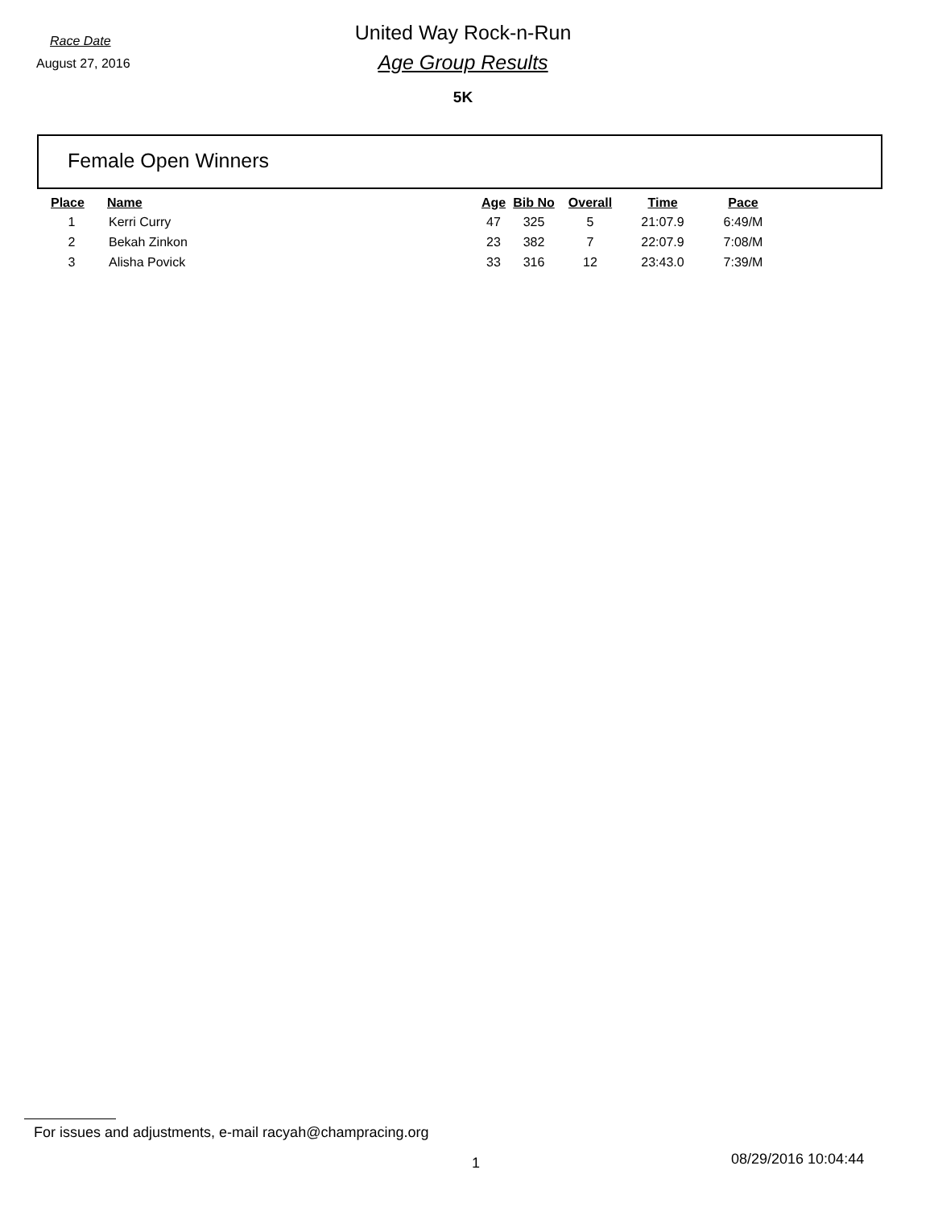Race Date
August 27, 2016
United Way Rock-n-Run
Age Group Results
5K
Female Open Winners
| Place | Name | Age | Bib No | Overall | Time | Pace |
| --- | --- | --- | --- | --- | --- | --- |
| 1 | Kerri Curry | 47 | 325 | 5 | 21:07.9 | 6:49/M |
| 2 | Bekah Zinkon | 23 | 382 | 7 | 22:07.9 | 7:08/M |
| 3 | Alisha Povick | 33 | 316 | 12 | 23:43.0 | 7:39/M |
For issues and adjustments, e-mail racyah@champracing.org
1 08/29/2016 10:04:44